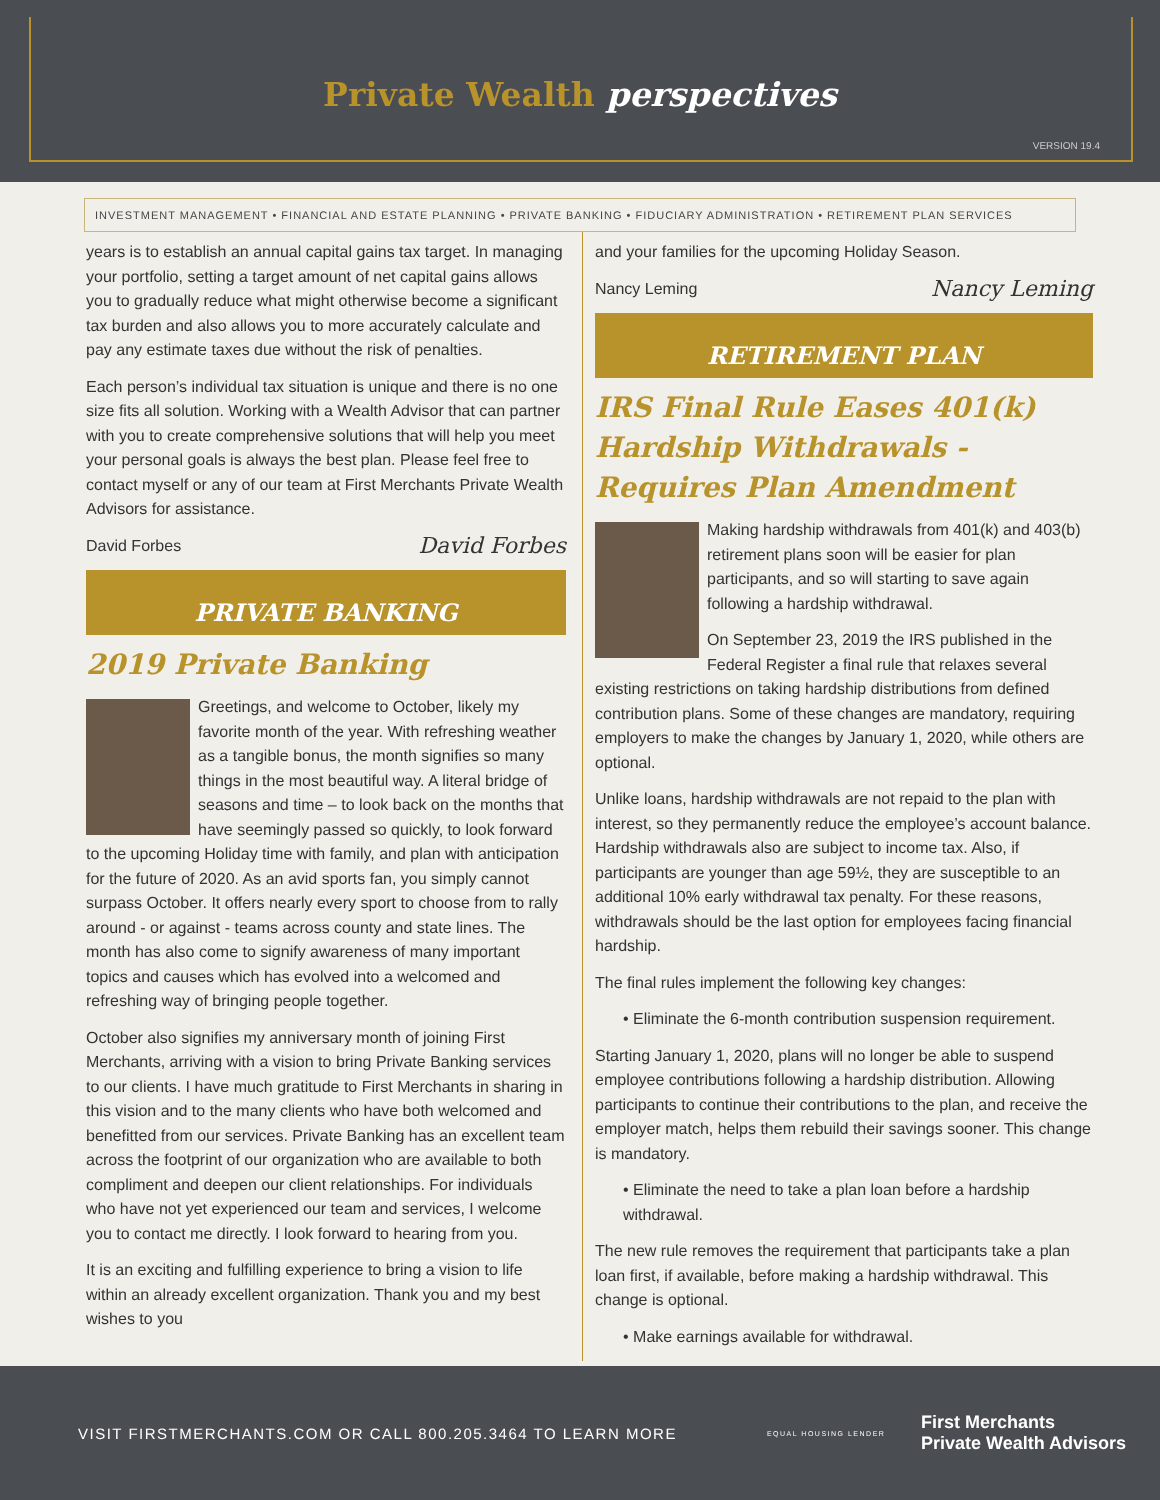Private Wealth perspectives
VERSION 19.4
INVESTMENT MANAGEMENT • FINANCIAL AND ESTATE PLANNING • PRIVATE BANKING • FIDUCIARY ADMINISTRATION • RETIREMENT PLAN SERVICES
years is to establish an annual capital gains tax target. In managing your portfolio, setting a target amount of net capital gains allows you to gradually reduce what might otherwise become a significant tax burden and also allows you to more accurately calculate and pay any estimate taxes due without the risk of penalties.
Each person’s individual tax situation is unique and there is no one size fits all solution. Working with a Wealth Advisor that can partner with you to create comprehensive solutions that will help you meet your personal goals is always the best plan. Please feel free to contact myself or any of our team at First Merchants Private Wealth Advisors for assistance.
David Forbes David Forbes
PRIVATE BANKING
2019 Private Banking
Greetings, and welcome to October, likely my favorite month of the year. With refreshing weather as a tangible bonus, the month signifies so many things in the most beautiful way. A literal bridge of seasons and time – to look back on the months that have seemingly passed so quickly, to look forward to the upcoming Holiday time with family, and plan with anticipation for the future of 2020. As an avid sports fan, you simply cannot surpass October. It offers nearly every sport to choose from to rally around - or against - teams across county and state lines. The month has also come to signify awareness of many important topics and causes which has evolved into a welcomed and refreshing way of bringing people together.
October also signifies my anniversary month of joining First Merchants, arriving with a vision to bring Private Banking services to our clients. I have much gratitude to First Merchants in sharing in this vision and to the many clients who have both welcomed and benefitted from our services. Private Banking has an excellent team across the footprint of our organization who are available to both compliment and deepen our client relationships. For individuals who have not yet experienced our team and services, I welcome you to contact me directly. I look forward to hearing from you.
It is an exciting and fulfilling experience to bring a vision to life within an already excellent organization. Thank you and my best wishes to you
and your families for the upcoming Holiday Season.
Nancy Leming Nancy Leming
RETIREMENT PLAN
IRS Final Rule Eases 401(k) Hardship Withdrawals - Requires Plan Amendment
Making hardship withdrawals from 401(k) and 403(b) retirement plans soon will be easier for plan participants, and so will starting to save again following a hardship withdrawal.
On September 23, 2019 the IRS published in the Federal Register a final rule that relaxes several existing restrictions on taking hardship distributions from defined contribution plans. Some of these changes are mandatory, requiring employers to make the changes by January 1, 2020, while others are optional.
Unlike loans, hardship withdrawals are not repaid to the plan with interest, so they permanently reduce the employee’s account balance. Hardship withdrawals also are subject to income tax. Also, if participants are younger than age 59½, they are susceptible to an additional 10% early withdrawal tax penalty. For these reasons, withdrawals should be the last option for employees facing financial hardship.
The final rules implement the following key changes:
• Eliminate the 6-month contribution suspension requirement.
Starting January 1, 2020, plans will no longer be able to suspend employee contributions following a hardship distribution. Allowing participants to continue their contributions to the plan, and receive the employer match, helps them rebuild their savings sooner. This change is mandatory.
• Eliminate the need to take a plan loan before a hardship withdrawal.
The new rule removes the requirement that participants take a plan loan first, if available, before making a hardship withdrawal. This change is optional.
• Make earnings available for withdrawal.
VISIT FIRSTMERCHANTS.COM OR CALL 800.205.3464 TO LEARN MORE EQUAL HOUSING LENDER First Merchants
Private Wealth Advisors